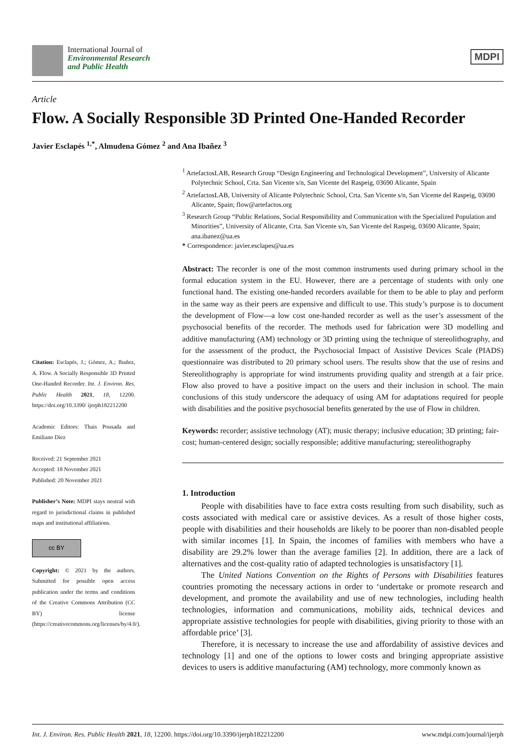International Journal of
Environmental Research
and Public Health
MDPI
Article
Flow. A Socially Responsible 3D Printed One-Handed Recorder
Javier Esclapés <sup>1,*</sup>, Almudena Gómez <sup>2</sup> and Ana Ibañez <sup>3</sup>
Citation: Esclapés, J.; Gómez, A.; Ibañez, A. Flow. A Socially Responsible 3D Printed One-Handed Recorder. Int. J. Environ. Res. Public Health 2021, 18, 12200. https://doi.org/10.3390/ ijerph182212200
Academic Editors: Thais Pousada and Emiliano Díez
Received: 21 September 2021
Accepted: 18 November 2021
Published: 20 November 2021
Publisher’s Note: MDPI stays neutral with regard to jurisdictional claims in published maps and institutional affiliations.
cc BY
Copyright: © 2021 by the authors. Submitted for possible open access publication under the terms and conditions of the Creative Commons Attribution (CC BY) license (https://creativecommons.org/licenses/by/4.0/).
<sup>1</sup> ArtefactosLAB, Research Group “Design Engineering and Technological Development”, University of Alicante Polytechnic School, Crta. San Vicente s/n, San Vicente del Raspeig, 03690 Alicante, Spain
<sup>2</sup> ArtefactosLAB, University of Alicante Polytechnic School, Crta. San Vicente s/n, San Vicente del Raspeig, 03690 Alicante, Spain; flow@artefactos.org
<sup>3</sup> Research Group “Public Relations, Social Responsibility and Communication with the Specialized Population and Minorities”, University of Alicante, Crta. San Vicente s/n, San Vicente del Raspeig, 03690 Alicante, Spain; ana.ibanez@ua.es
* Correspondence: javier.esclapes@ua.es
Abstract: The recorder is one of the most common instruments used during primary school in the formal education system in the EU. However, there are a percentage of students with only one functional hand. The existing one-handed recorders available for them to be able to play and perform in the same way as their peers are expensive and difficult to use. This study’s purpose is to document the development of Flow—a low cost one-handed recorder as well as the user’s assessment of the psychosocial benefits of the recorder. The methods used for fabrication were 3D modelling and additive manufacturing (AM) technology or 3D printing using the technique of stereolithography, and for the assessment of the product, the Psychosocial Impact of Assistive Devices Scale (PIADS) questionnaire was distributed to 20 primary school users. The results show that the use of resins and Stereolithography is appropriate for wind instruments providing quality and strength at a fair price. Flow also proved to have a positive impact on the users and their inclusion in school. The main conclusions of this study underscore the adequacy of using AM for adaptations required for people with disabilities and the positive psychosocial benefits generated by the use of Flow in children.
Keywords: recorder; assistive technology (AT); music therapy; inclusive education; 3D printing; fair-cost; human-centered design; socially responsible; additive manufacturing; stereolithography
1. Introduction
People with disabilities have to face extra costs resulting from such disability, such as costs associated with medical care or assistive devices. As a result of those higher costs, people with disabilities and their households are likely to be poorer than non-disabled people with similar incomes [1]. In Spain, the incomes of families with members who have a disability are 29.2% lower than the average families [2]. In addition, there are a lack of alternatives and the cost-quality ratio of adapted technologies is unsatisfactory [1].
The United Nations Convention on the Rights of Persons with Disabilities features countries promoting the necessary actions in order to ‘undertake or promote research and development, and promote the availability and use of new technologies, including health technologies, information and communications, mobility aids, technical devices and appropriate assistive technologies for people with disabilities, giving priority to those with an affordable price’ [3].
Therefore, it is necessary to increase the use and affordability of assistive devices and technology [1] and one of the options to lower costs and bringing appropriate assistive devices to users is additive manufacturing (AM) technology, more commonly known as
Int. J. Environ. Res. Public Health 2021, 18, 12200. https://doi.org/10.3390/ijerph182212200 www.mdpi.com/journal/ijerph